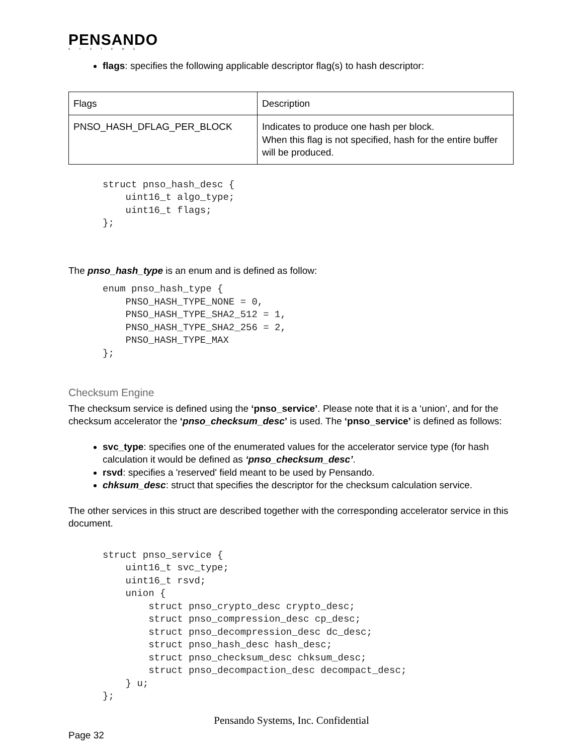PENSANDO
SYSTEMS
flags: specifies the following applicable descriptor flag(s) to hash descriptor:
| Flags | Description |
| PNSO_HASH_DFLAG_PER_BLOCK | Indicates to produce one hash per block. When this flag is not specified, hash for the entire buffer will be produced. |
struct pnso_hash_desc {
    uint16_t algo_type;
    uint16_t flags;
};
The pnso_hash_type is an enum and is defined as follow:
enum pnso_hash_type {
    PNSO_HASH_TYPE_NONE = 0,
    PNSO_HASH_TYPE_SHA2_512 = 1,
    PNSO_HASH_TYPE_SHA2_256 = 2,
    PNSO_HASH_TYPE_MAX
};
Checksum Engine
The checksum service is defined using the ‘pnso_service’. Please note that it is a ‘union’, and for the checksum accelerator the ‘pnso_checksum_desc’ is used. The ‘pnso_service’ is defined as follows:
svc_type: specifies one of the enumerated values for the accelerator service type (for hash calculation it would be defined as ‘pnso_checksum_desc’.
rsvd: specifies a 'reserved' field meant to be used by Pensando.
chksum_desc: struct that specifies the descriptor for the checksum calculation service.
The other services in this struct are described together with the corresponding accelerator service in this document.
struct pnso_service {
    uint16_t svc_type;
    uint16_t rsvd;
    union {
        struct pnso_crypto_desc crypto_desc;
        struct pnso_compression_desc cp_desc;
        struct pnso_decompression_desc dc_desc;
        struct pnso_hash_desc hash_desc;
        struct pnso_checksum_desc chksum_desc;
        struct pnso_decompaction_desc decompact_desc;
    } u;
};
Pensando Systems, Inc. Confidential
Page 32